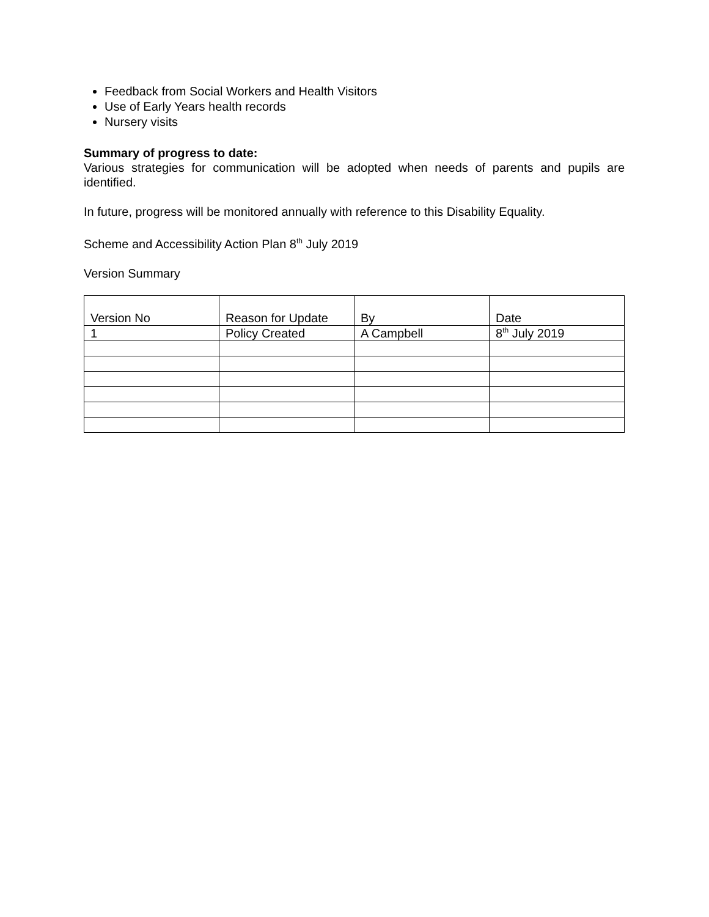Feedback from Social Workers and Health Visitors
Use of Early Years health records
Nursery visits
Summary of progress to date:
Various strategies for communication will be adopted when needs of parents and pupils are identified.
In future, progress will be monitored annually with reference to this Disability Equality.
Scheme and Accessibility Action Plan 8<sup>th</sup> July 2019
Version Summary
| Version No | Reason for Update | By | Date |
| 1 | Policy Created | A Campbell | 8<sup>th</sup> July 2019 |